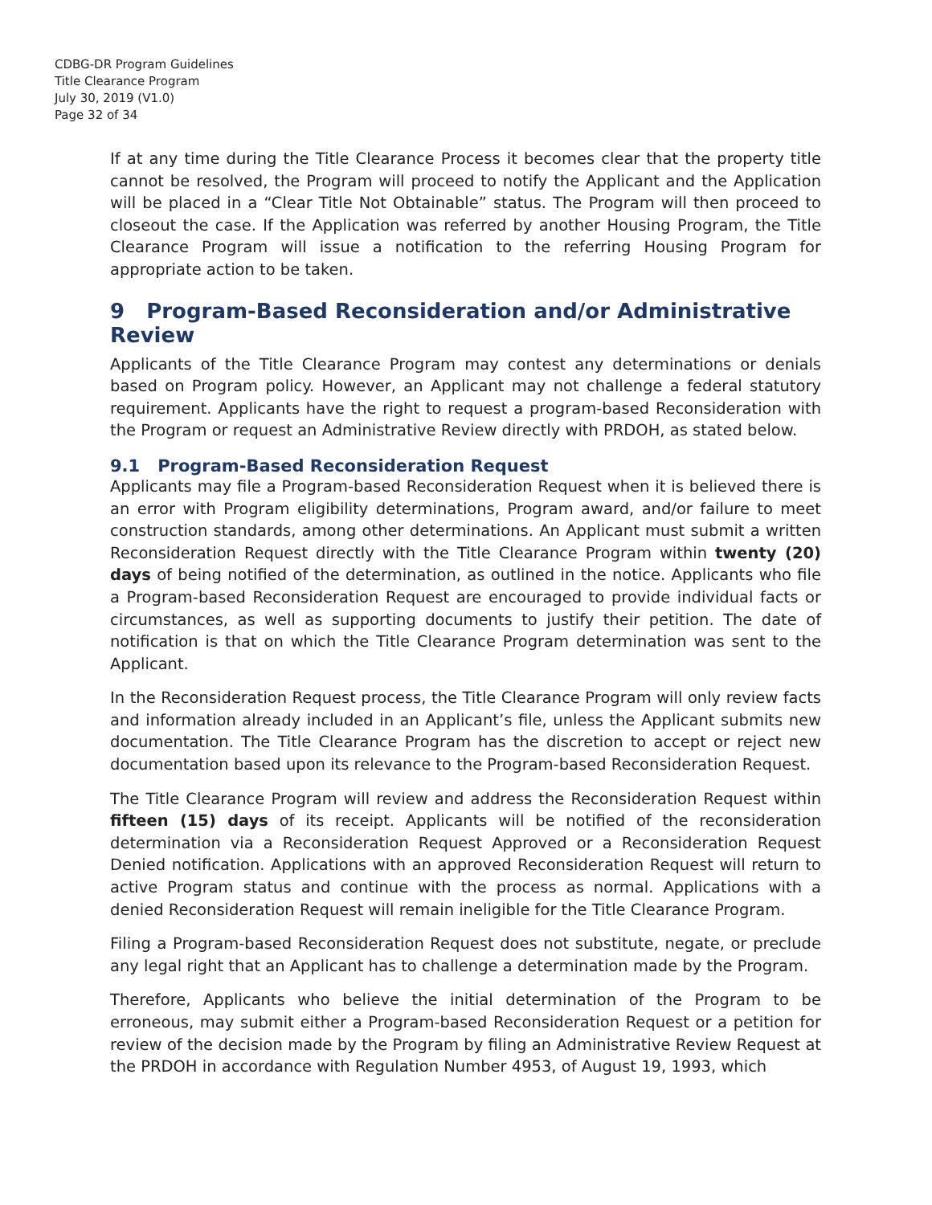CDBG-DR Program Guidelines
Title Clearance Program
July 30, 2019 (V1.0)
Page 32 of 34
If at any time during the Title Clearance Process it becomes clear that the property title cannot be resolved, the Program will proceed to notify the Applicant and the Application will be placed in a “Clear Title Not Obtainable” status. The Program will then proceed to closeout the case. If the Application was referred by another Housing Program, the Title Clearance Program will issue a notification to the referring Housing Program for appropriate action to be taken.
9 Program-Based Reconsideration and/or Administrative Review
Applicants of the Title Clearance Program may contest any determinations or denials based on Program policy. However, an Applicant may not challenge a federal statutory requirement. Applicants have the right to request a program-based Reconsideration with the Program or request an Administrative Review directly with PRDOH, as stated below.
9.1 Program-Based Reconsideration Request
Applicants may file a Program-based Reconsideration Request when it is believed there is an error with Program eligibility determinations, Program award, and/or failure to meet construction standards, among other determinations. An Applicant must submit a written Reconsideration Request directly with the Title Clearance Program within twenty (20) days of being notified of the determination, as outlined in the notice. Applicants who file a Program-based Reconsideration Request are encouraged to provide individual facts or circumstances, as well as supporting documents to justify their petition. The date of notification is that on which the Title Clearance Program determination was sent to the Applicant.
In the Reconsideration Request process, the Title Clearance Program will only review facts and information already included in an Applicant’s file, unless the Applicant submits new documentation. The Title Clearance Program has the discretion to accept or reject new documentation based upon its relevance to the Program-based Reconsideration Request.
The Title Clearance Program will review and address the Reconsideration Request within fifteen (15) days of its receipt. Applicants will be notified of the reconsideration determination via a Reconsideration Request Approved or a Reconsideration Request Denied notification. Applications with an approved Reconsideration Request will return to active Program status and continue with the process as normal. Applications with a denied Reconsideration Request will remain ineligible for the Title Clearance Program.
Filing a Program-based Reconsideration Request does not substitute, negate, or preclude any legal right that an Applicant has to challenge a determination made by the Program.
Therefore, Applicants who believe the initial determination of the Program to be erroneous, may submit either a Program-based Reconsideration Request or a petition for review of the decision made by the Program by filing an Administrative Review Request at the PRDOH in accordance with Regulation Number 4953, of August 19, 1993, which